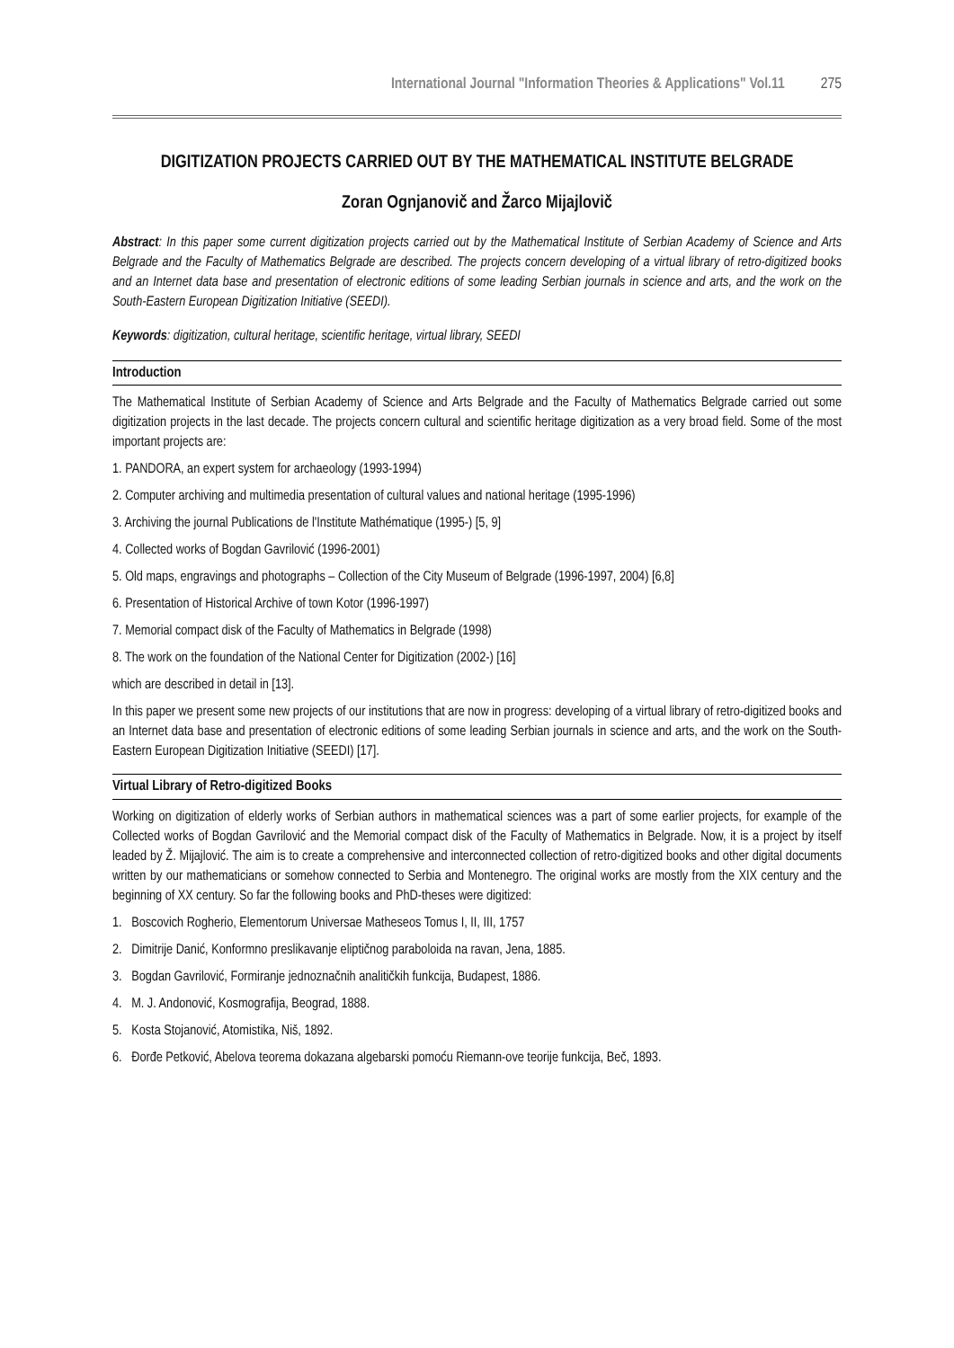International Journal "Information Theories & Applications" Vol.11 275
DIGITIZATION PROJECTS CARRIED OUT BY THE MATHEMATICAL INSTITUTE BELGRADE
Zoran Ognjanovič and Žarco Mijajlovič
Abstract: In this paper some current digitization projects carried out by the Mathematical Institute of Serbian Academy of Science and Arts Belgrade and the Faculty of Mathematics Belgrade are described. The projects concern developing of a virtual library of retro-digitized books and an Internet data base and presentation of electronic editions of some leading Serbian journals in science and arts, and the work on the South-Eastern European Digitization Initiative (SEEDI).
Keywords: digitization, cultural heritage, scientific heritage, virtual library, SEEDI
Introduction
The Mathematical Institute of Serbian Academy of Science and Arts Belgrade and the Faculty of Mathematics Belgrade carried out some digitization projects in the last decade. The projects concern cultural and scientific heritage digitization as a very broad field. Some of the most important projects are:
1. PANDORA, an expert system for archaeology (1993-1994)
2. Computer archiving and multimedia presentation of cultural values and national heritage (1995-1996)
3. Archiving the journal Publications de l'Institute Mathématique (1995-) [5, 9]
4. Collected works of Bogdan Gavrilović (1996-2001)
5. Old maps, engravings and photographs – Collection of the City Museum of Belgrade (1996-1997, 2004) [6,8]
6. Presentation of Historical Archive of town Kotor (1996-1997)
7. Memorial compact disk of the Faculty of Mathematics in Belgrade (1998)
8. The work on the foundation of the National Center for Digitization (2002-) [16]
which are described in detail in [13].
In this paper we present some new projects of our institutions that are now in progress: developing of a virtual library of retro-digitized books and an Internet data base and presentation of electronic editions of some leading Serbian journals in science and arts, and the work on the South-Eastern European Digitization Initiative (SEEDI) [17].
Virtual Library of Retro-digitized Books
Working on digitization of elderly works of Serbian authors in mathematical sciences was a part of some earlier projects, for example of the Collected works of Bogdan Gavrilović and the Memorial compact disk of the Faculty of Mathematics in Belgrade. Now, it is a project by itself leaded by Ž. Mijajlović. The aim is to create a comprehensive and interconnected collection of retro-digitized books and other digital documents written by our mathematicians or somehow connected to Serbia and Montenegro. The original works are mostly from the XIX century and the beginning of XX century. So far the following books and PhD-theses were digitized:
1. Boscovich Rogherio, Elementorum Universae Matheseos Tomus I, II, III, 1757
2. Dimitrije Danić, Konformno preslikavanje eliptičnog paraboloida na ravan, Jena, 1885.
3. Bogdan Gavrilović, Formiranje jednoznačnih analitičkih funkcija, Budapest, 1886.
4. M. J. Andonović, Kosmografija, Beograd, 1888.
5. Kosta Stojanović, Atomistika, Niš, 1892.
6. Đorđe Petković, Abelova teorema dokazana algebarski pomoću Riemann-ove teorije funkcija, Beč, 1893.